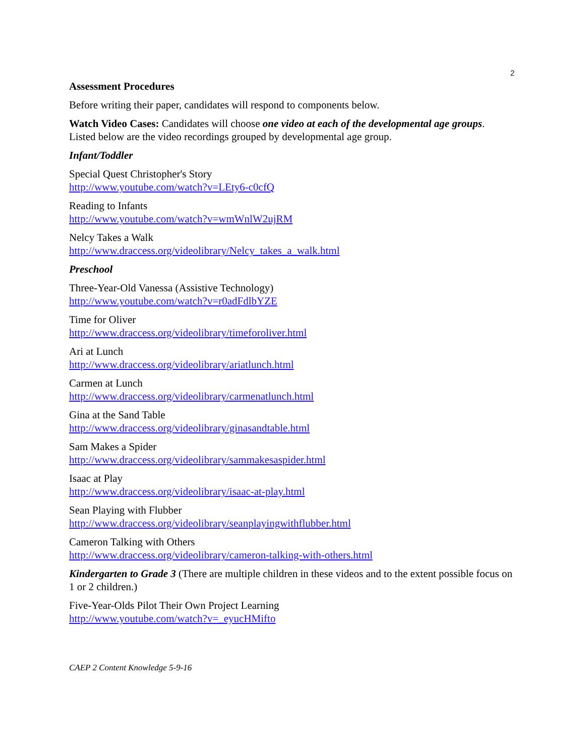2
Assessment Procedures
Before writing their paper, candidates will respond to components below.
Watch Video Cases: Candidates will choose one video at each of the developmental age groups. Listed below are the video recordings grouped by developmental age group.
Infant/Toddler
Special Quest Christopher's Story
http://www.youtube.com/watch?v=LEty6-c0cfQ
Reading to Infants
http://www.youtube.com/watch?v=wmWnlW2ujRM
Nelcy Takes a Walk
http://www.draccess.org/videolibrary/Nelcy_takes_a_walk.html
Preschool
Three-Year-Old Vanessa (Assistive Technology)
http://www.youtube.com/watch?v=r0adFdlbYZE
Time for Oliver
http://www.draccess.org/videolibrary/timeforoliver.html
Ari at Lunch
http://www.draccess.org/videolibrary/ariatlunch.html
Carmen at Lunch
http://www.draccess.org/videolibrary/carmenatlunch.html
Gina at the Sand Table
http://www.draccess.org/videolibrary/ginasandtable.html
Sam Makes a Spider
http://www.draccess.org/videolibrary/sammakesaspider.html
Isaac at Play
http://www.draccess.org/videolibrary/isaac-at-play.html
Sean Playing with Flubber
http://www.draccess.org/videolibrary/seanplayingwithflubber.html
Cameron Talking with Others
http://www.draccess.org/videolibrary/cameron-talking-with-others.html
Kindergarten to Grade 3 (There are multiple children in these videos and to the extent possible focus on 1 or 2 children.)
Five-Year-Olds Pilot Their Own Project Learning
http://www.youtube.com/watch?v=_eyucHMifto
CAEP 2 Content Knowledge 5-9-16